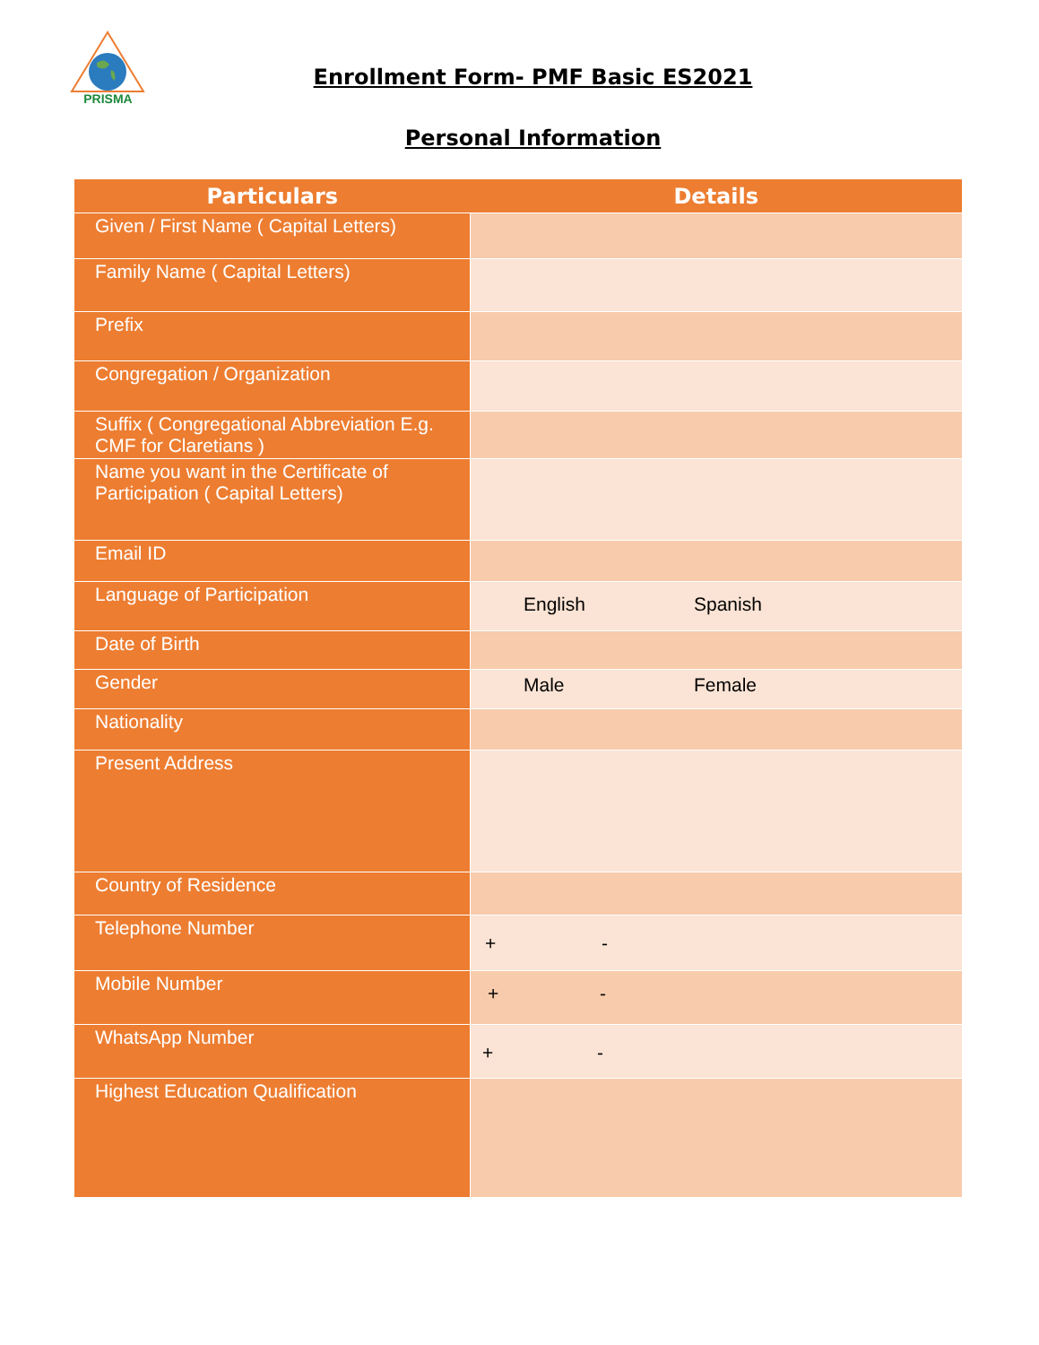PRISMA
Enrollment Form- PMF Basic ES2021
Personal Information
| Particulars | Details |
| --- | --- |
| Given / First Name ( Capital Letters) | |
| Family Name ( Capital Letters) | |
| Prefix | |
| Congregation / Organization | |
| Suffix ( Congregational Abbreviation E.g. CMF for Claretians ) | |
| Name you want in the Certificate of Participation ( Capital Letters) | |
| Email ID | |
| Language of Participation | English Spanish |
| Date of Birth | |
| Gender | Male Female |
| Nationality | |
| Present Address | |
| Country of Residence | |
| Telephone Number | + - |
| Mobile Number | + - |
| WhatsApp Number | + - |
| Highest Education Qualification | |